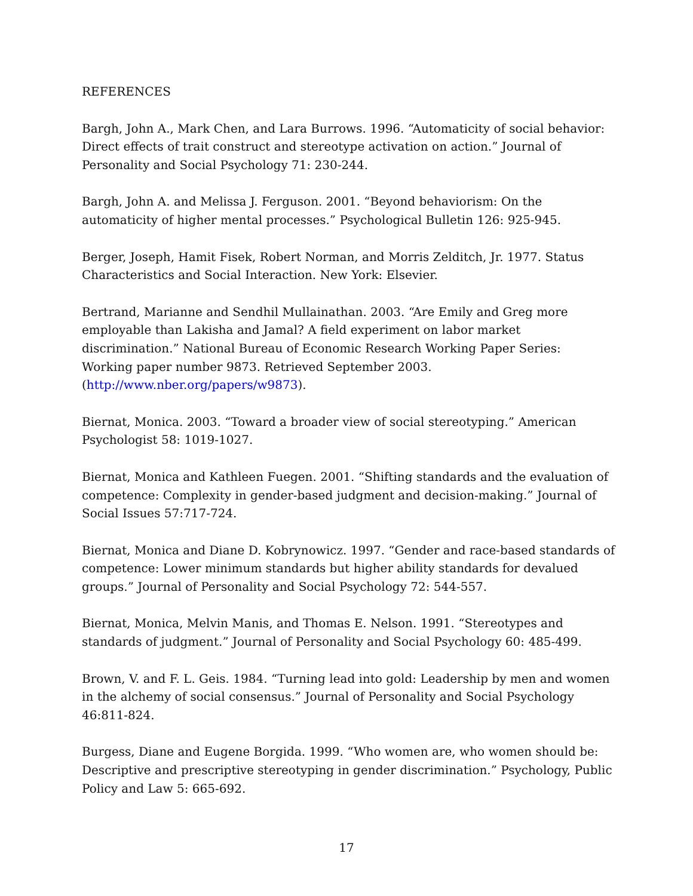REFERENCES
Bargh, John A., Mark Chen, and Lara Burrows. 1996. “Automaticity of social behavior: Direct effects of trait construct and stereotype activation on action.” Journal of Personality and Social Psychology 71: 230-244.
Bargh, John A. and Melissa J. Ferguson. 2001. “Beyond behaviorism: On the automaticity of higher mental processes.” Psychological Bulletin 126: 925-945.
Berger, Joseph, Hamit Fisek, Robert Norman, and Morris Zelditch, Jr. 1977. Status Characteristics and Social Interaction. New York: Elsevier.
Bertrand, Marianne and Sendhil Mullainathan. 2003. “Are Emily and Greg more employable than Lakisha and Jamal? A field experiment on labor market discrimination.” National Bureau of Economic Research Working Paper Series: Working paper number 9873. Retrieved September 2003. (http://www.nber.org/papers/w9873).
Biernat, Monica. 2003. “Toward a broader view of social stereotyping.” American Psychologist 58: 1019-1027.
Biernat, Monica and Kathleen Fuegen. 2001. “Shifting standards and the evaluation of competence: Complexity in gender-based judgment and decision-making.” Journal of Social Issues 57:717-724.
Biernat, Monica and Diane D. Kobrynowicz. 1997. “Gender and race-based standards of competence: Lower minimum standards but higher ability standards for devalued groups.” Journal of Personality and Social Psychology 72: 544-557.
Biernat, Monica, Melvin Manis, and Thomas E. Nelson. 1991. “Stereotypes and standards of judgment.” Journal of Personality and Social Psychology 60: 485-499.
Brown, V. and F. L. Geis. 1984. “Turning lead into gold: Leadership by men and women in the alchemy of social consensus.” Journal of Personality and Social Psychology 46:811-824.
Burgess, Diane and Eugene Borgida. 1999. “Who women are, who women should be: Descriptive and prescriptive stereotyping in gender discrimination.” Psychology, Public Policy and Law 5: 665-692.
17